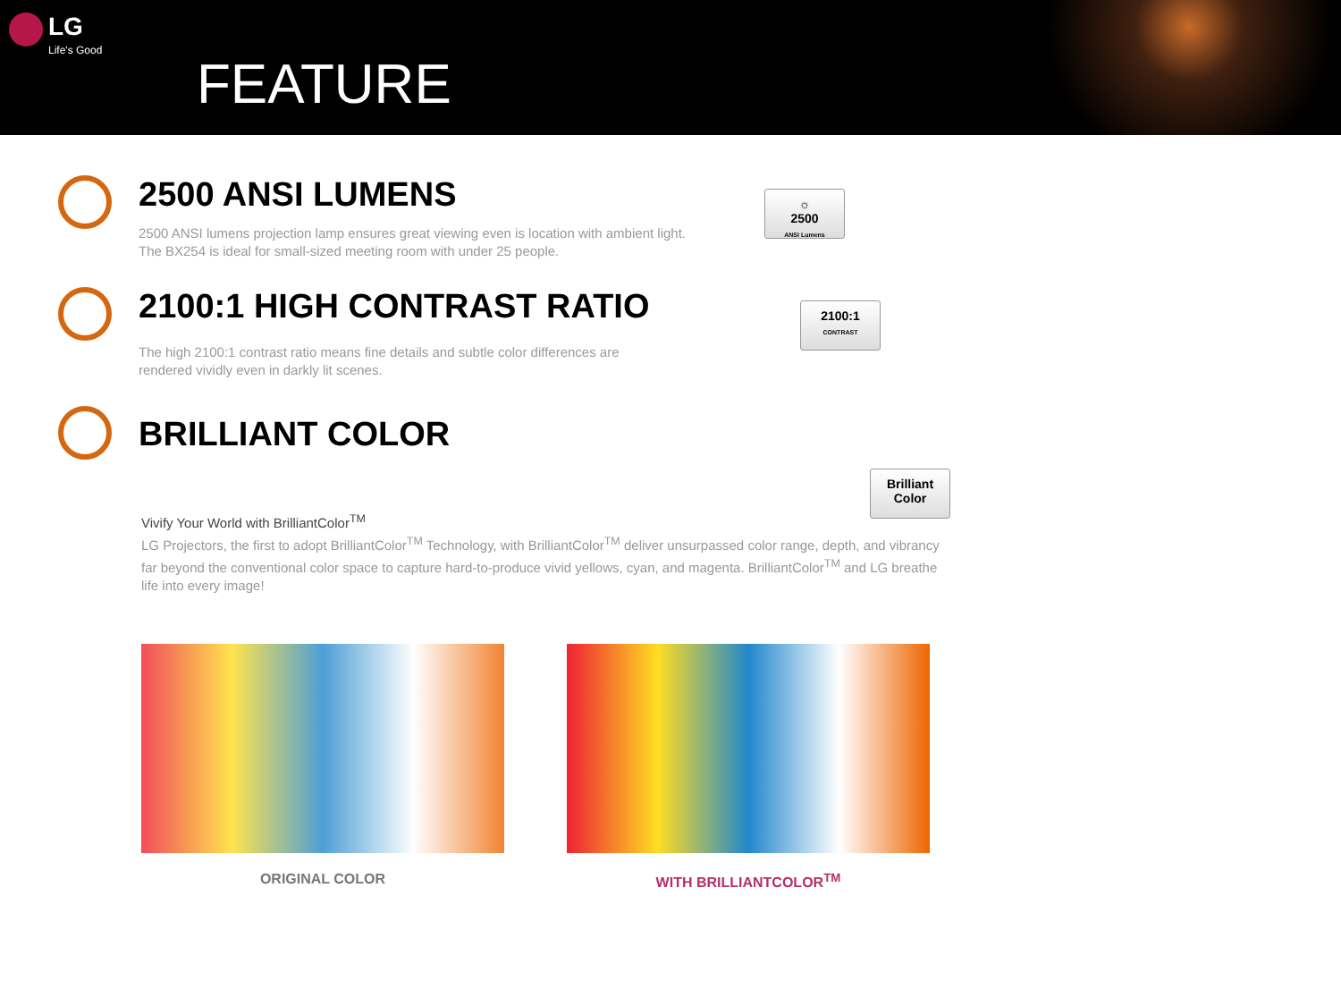LG
Life's Good
FEATURE
2500 ANSI LUMENS
2500 ANSI lumens projection lamp ensures great viewing even is location with ambient light.
The BX254 is ideal for small-sized meeting room with under 25 people.
☼
2500
ANSI Lumens
2100:1 HIGH CONTRAST RATIO
The high 2100:1 contrast ratio means fine details and subtle color differences are
rendered vividly even in darkly lit scenes.
2100:1
CONTRAST
BRILLIANT COLOR
Brilliant
Color
Vivify Your World with BrilliantColor<sup>TM</sup>
LG Projectors, the first to adopt BrilliantColor<sup>TM</sup> Technology, with BrilliantColor<sup>TM</sup> deliver unsurpassed color range, depth, and vibrancy far beyond the conventional color space to capture hard-to-produce vivid yellows, cyan, and magenta. BrilliantColor<sup>TM</sup> and LG breathe life into every image!
ORIGINAL COLOR WITH BRILLIANTCOLOR<sup>TM</sup>